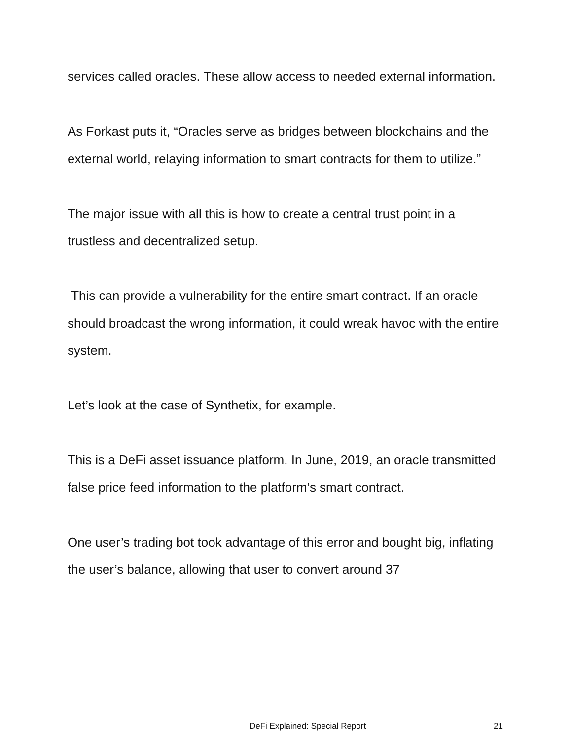services called oracles. These allow access to needed external information.
As Forkast puts it, “Oracles serve as bridges between blockchains and the external world, relaying information to smart contracts for them to utilize.”
The major issue with all this is how to create a central trust point in a trustless and decentralized setup.
This can provide a vulnerability for the entire smart contract. If an oracle should broadcast the wrong information, it could wreak havoc with the entire system.
Let’s look at the case of Synthetix, for example.
This is a DeFi asset issuance platform. In June, 2019, an oracle transmitted false price feed information to the platform’s smart contract.
One user’s trading bot took advantage of this error and bought big, inflating the user’s balance, allowing that user to convert around 37
DeFi Explained: Special Report 21